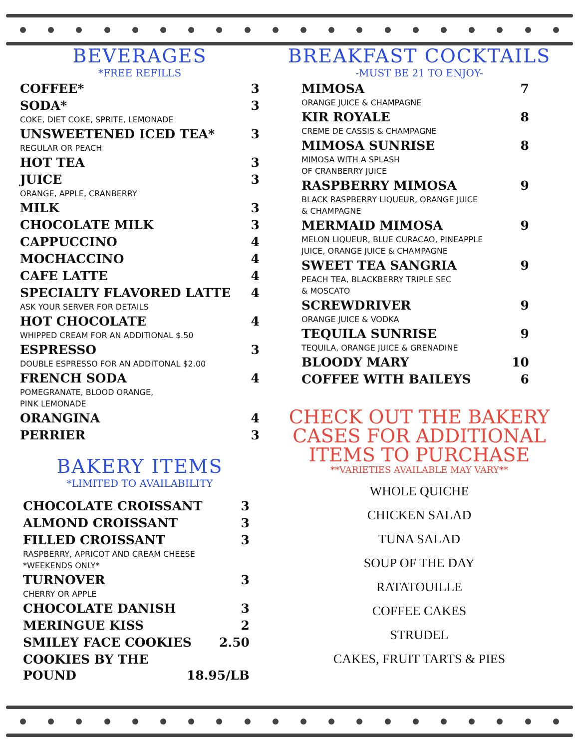BEVERAGES
*FREE REFILLS
COFFEE* 3
SODA* 3
COKE, DIET COKE, SPRITE, LEMONADE
UNSWEETENED ICED TEA* 3
REGULAR OR PEACH
HOT TEA 3
JUICE 3
ORANGE, APPLE, CRANBERRY
MILK 3
CHOCOLATE MILK 3
CAPPUCCINO 4
MOCHACCINO 4
CAFE LATTE 4
SPECIALTY FLAVORED LATTE 4
ASK YOUR SERVER FOR DETAILS
HOT CHOCOLATE 4
WHIPPED CREAM FOR AN ADDITIONAL $.50
ESPRESSO 3
DOUBLE ESPRESSO FOR AN ADDITONAL $2.00
FRENCH SODA 4
POMEGRANATE, BLOOD ORANGE,
PINK LEMONADE
ORANGINA 4
PERRIER 3
BAKERY ITEMS
*LIMITED TO AVAILABILITY
CHOCOLATE CROISSANT 3
ALMOND CROISSANT 3
FILLED CROISSANT 3
RASPBERRY, APRICOT AND CREAM CHEESE
*WEEKENDS ONLY*
TURNOVER 3
CHERRY OR APPLE
CHOCOLATE DANISH 3
MERINGUE KISS 2
SMILEY FACE COOKIES 2.50
COOKIES BY THE
POUND 18.95/LB
BREAKFAST COCKTAILS
-MUST BE 21 TO ENJOY-
MIMOSA 7
ORANGE JUICE & CHAMPAGNE
KIR ROYALE 8
CREME DE CASSIS & CHAMPAGNE
MIMOSA SUNRISE 8
MIMOSA WITH A SPLASH
OF CRANBERRY JUICE
RASPBERRY MIMOSA 9
BLACK RASPBERRY LIQUEUR, ORANGE JUICE
& CHAMPAGNE
MERMAID MIMOSA 9
MELON LIQUEUR, BLUE CURACAO, PINEAPPLE
JUICE, ORANGE JUICE & CHAMPAGNE
SWEET TEA SANGRIA 9
PEACH TEA, BLACKBERRY TRIPLE SEC
& MOSCATO
SCREWDRIVER 9
ORANGE JUICE & VODKA
TEQUILA SUNRISE 9
TEQUILA, ORANGE JUICE & GRENADINE
BLOODY MARY 10
COFFEE WITH BAILEYS 6
CHECK OUT THE BAKERY CASES FOR ADDITIONAL ITEMS TO PURCHASE
**VARIETIES AVAILABLE MAY VARY**
WHOLE QUICHE
CHICKEN SALAD
TUNA SALAD
SOUP OF THE DAY
RATATOUILLE
COFFEE CAKES
STRUDEL
CAKES, FRUIT TARTS & PIES